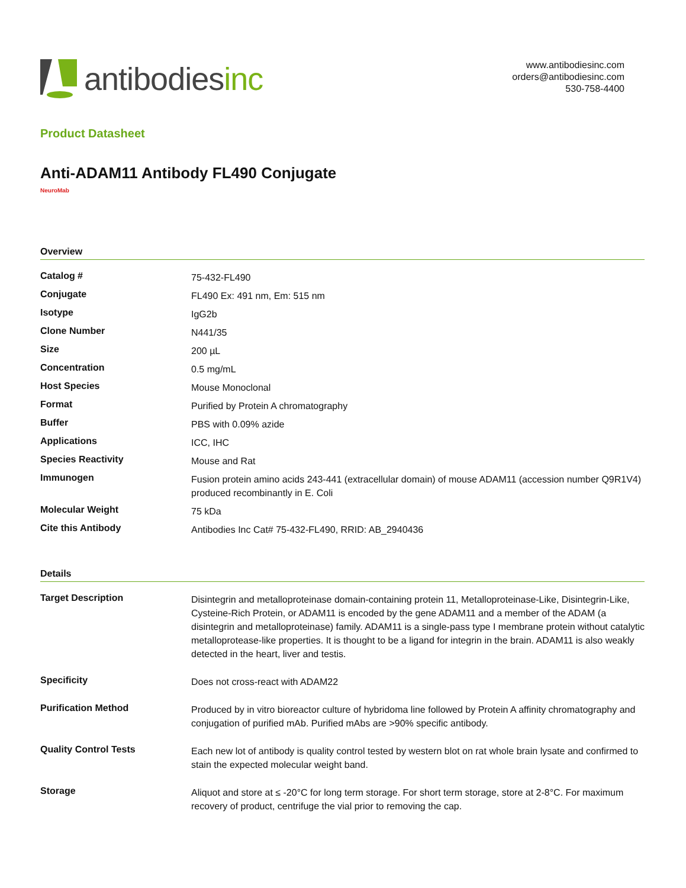antibodies inc
www.antibodiesinc.com
orders@antibodiesinc.com
530-758-4400
Product Datasheet
Anti-ADAM11 Antibody FL490 Conjugate
NeuroMab
Overview
| Catalog # | 75-432-FL490 |
| Conjugate | FL490 Ex: 491 nm, Em: 515 nm |
| Isotype | IgG2b |
| Clone Number | N441/35 |
| Size | 200 µL |
| Concentration | 0.5 mg/mL |
| Host Species | Mouse Monoclonal |
| Format | Purified by Protein A chromatography |
| Buffer | PBS with 0.09% azide |
| Applications | ICC, IHC |
| Species Reactivity | Mouse and Rat |
| Immunogen | Fusion protein amino acids 243-441 (extracellular domain) of mouse ADAM11 (accession number Q9R1V4) produced recombinantly in E. Coli |
| Molecular Weight | 75 kDa |
| Cite this Antibody | Antibodies Inc Cat# 75-432-FL490, RRID: AB_2940436 |
Details
| Target Description | Disintegrin and metalloproteinase domain-containing protein 11, Metalloproteinase-Like, Disintegrin-Like, Cysteine-Rich Protein, or ADAM11 is encoded by the gene ADAM11 and a member of the ADAM (a disintegrin and metalloproteinase) family. ADAM11 is a single-pass type I membrane protein without catalytic metalloprotease-like properties. It is thought to be a ligand for integrin in the brain. ADAM11 is also weakly detected in the heart, liver and testis. |
| Specificity | Does not cross-react with ADAM22 |
| Purification Method | Produced by in vitro bioreactor culture of hybridoma line followed by Protein A affinity chromatography and conjugation of purified mAb. Purified mAbs are >90% specific antibody. |
| Quality Control Tests | Each new lot of antibody is quality control tested by western blot on rat whole brain lysate and confirmed to stain the expected molecular weight band. |
| Storage | Aliquot and store at ≤ -20°C for long term storage. For short term storage, store at 2-8°C. For maximum recovery of product, centrifuge the vial prior to removing the cap. |